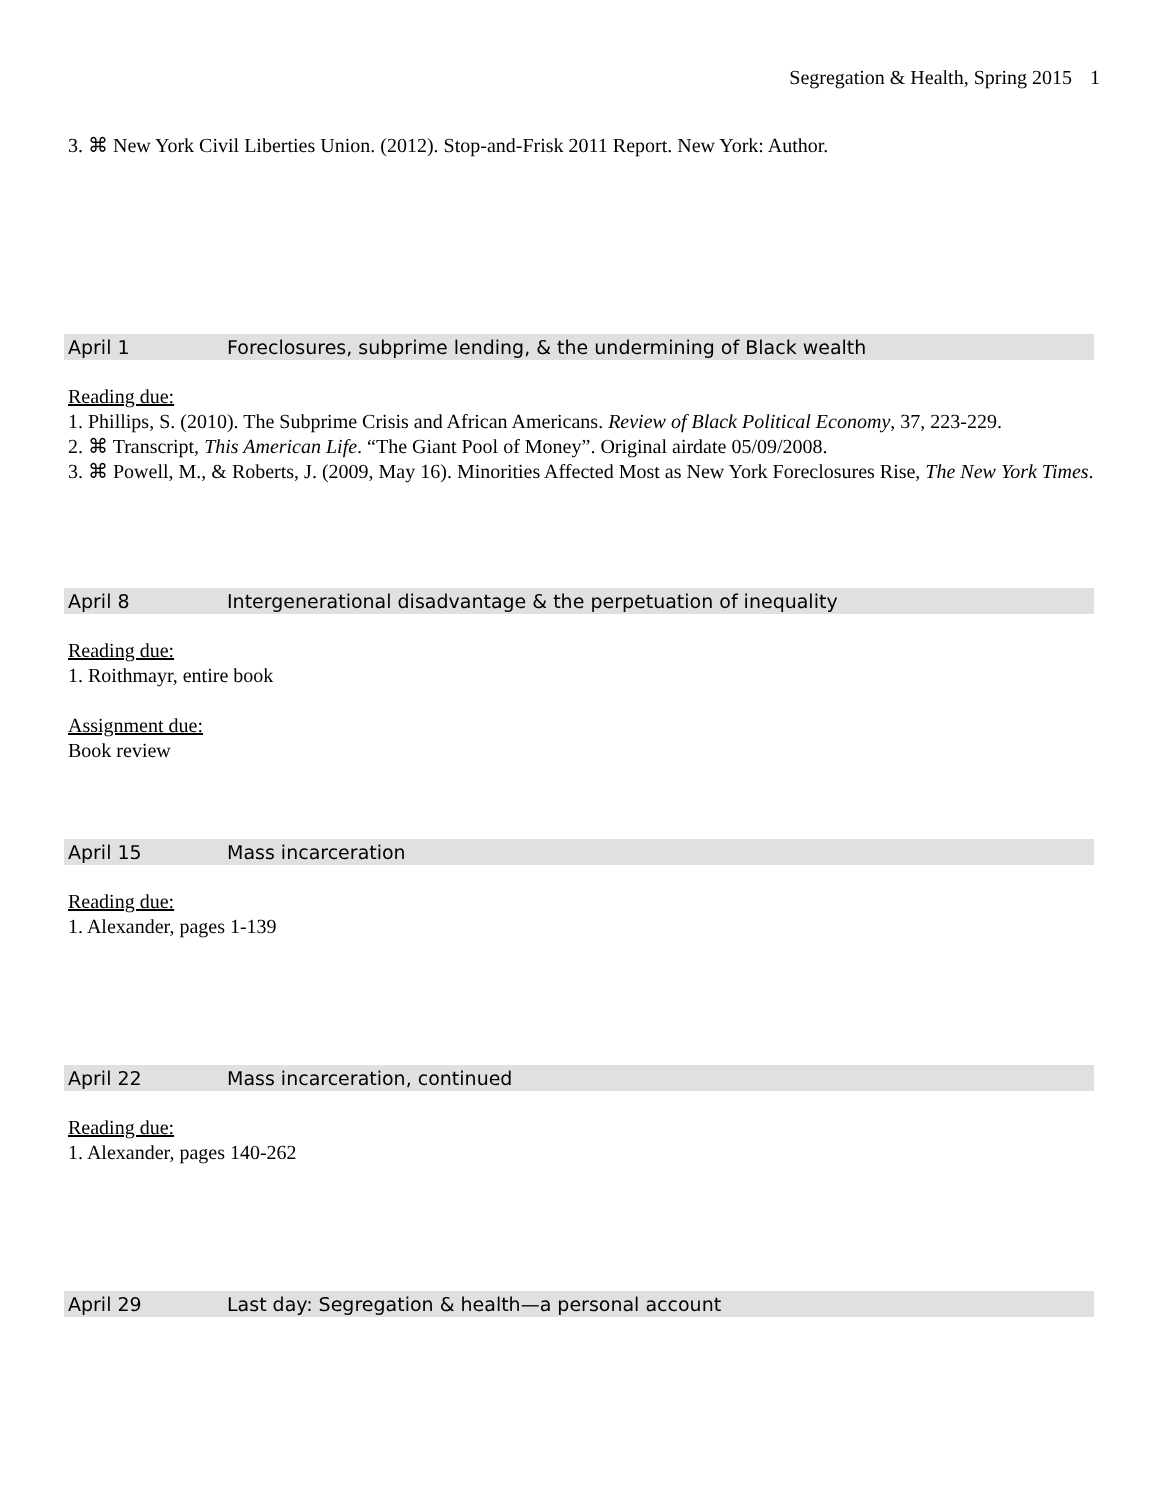Segregation & Health, Spring 2015 1
3. ⌘ New York Civil Liberties Union. (2012). Stop-and-Frisk 2011 Report. New York: Author.
April 1 Foreclosures, subprime lending, & the undermining of Black wealth
Reading due:
1. Phillips, S. (2010). The Subprime Crisis and African Americans. Review of Black Political Economy, 37, 223-229.
2. ⌘ Transcript, This American Life. “The Giant Pool of Money”. Original airdate 05/09/2008.
3. ⌘ Powell, M., & Roberts, J. (2009, May 16). Minorities Affected Most as New York Foreclosures Rise, The New York Times.
April 8 Intergenerational disadvantage & the perpetuation of inequality
Reading due:
1. Roithmayr, entire book
Assignment due:
Book review
April 15 Mass incarceration
Reading due:
1. Alexander, pages 1-139
April 22 Mass incarceration, continued
Reading due:
1. Alexander, pages 140-262
April 29 Last day: Segregation & health—a personal account